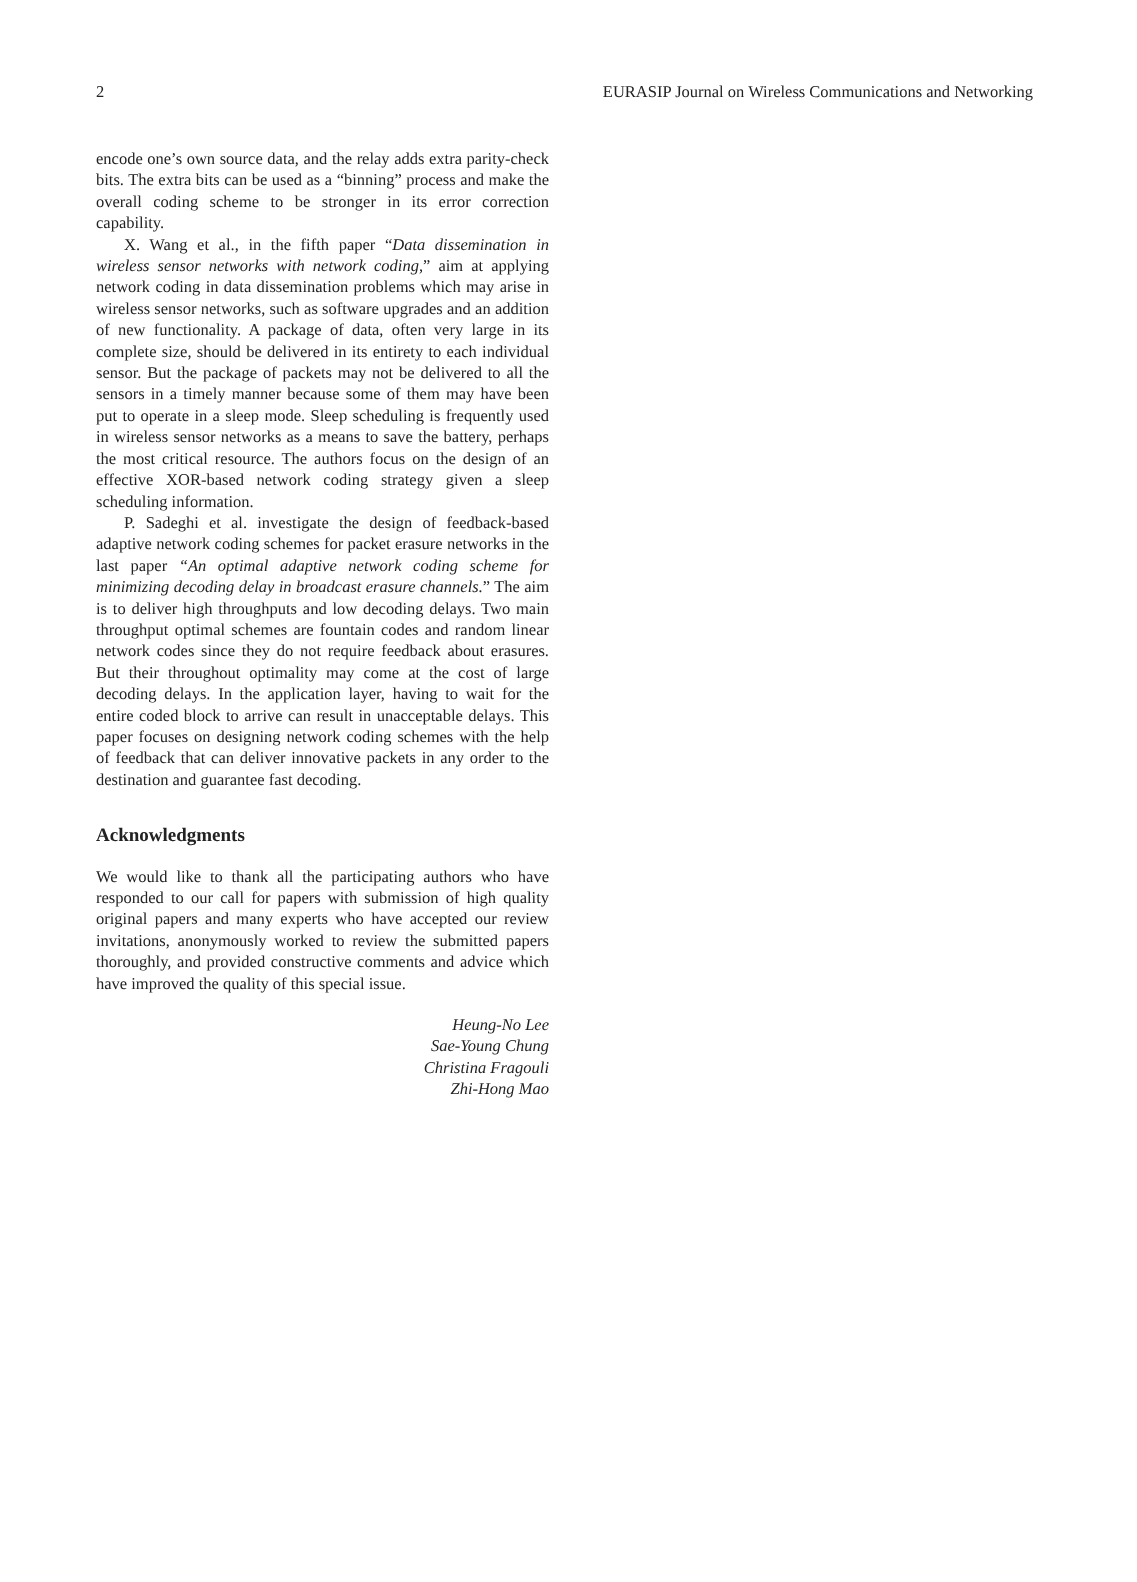2 EURASIP Journal on Wireless Communications and Networking
encode one’s own source data, and the relay adds extra parity-check bits. The extra bits can be used as a “binning” process and make the overall coding scheme to be stronger in its error correction capability.
X. Wang et al., in the fifth paper “Data dissemination in wireless sensor networks with network coding,” aim at applying network coding in data dissemination problems which may arise in wireless sensor networks, such as software upgrades and an addition of new functionality. A package of data, often very large in its complete size, should be delivered in its entirety to each individual sensor. But the package of packets may not be delivered to all the sensors in a timely manner because some of them may have been put to operate in a sleep mode. Sleep scheduling is frequently used in wireless sensor networks as a means to save the battery, perhaps the most critical resource. The authors focus on the design of an effective XOR-based network coding strategy given a sleep scheduling information.
P. Sadeghi et al. investigate the design of feedback-based adaptive network coding schemes for packet erasure networks in the last paper “An optimal adaptive network coding scheme for minimizing decoding delay in broadcast erasure channels.” The aim is to deliver high throughputs and low decoding delays. Two main throughput optimal schemes are fountain codes and random linear network codes since they do not require feedback about erasures. But their throughout optimality may come at the cost of large decoding delays. In the application layer, having to wait for the entire coded block to arrive can result in unacceptable delays. This paper focuses on designing network coding schemes with the help of feedback that can deliver innovative packets in any order to the destination and guarantee fast decoding.
Acknowledgments
We would like to thank all the participating authors who have responded to our call for papers with submission of high quality original papers and many experts who have accepted our review invitations, anonymously worked to review the submitted papers thoroughly, and provided constructive comments and advice which have improved the quality of this special issue.
Heung-No Lee
Sae-Young Chung
Christina Fragouli
Zhi-Hong Mao